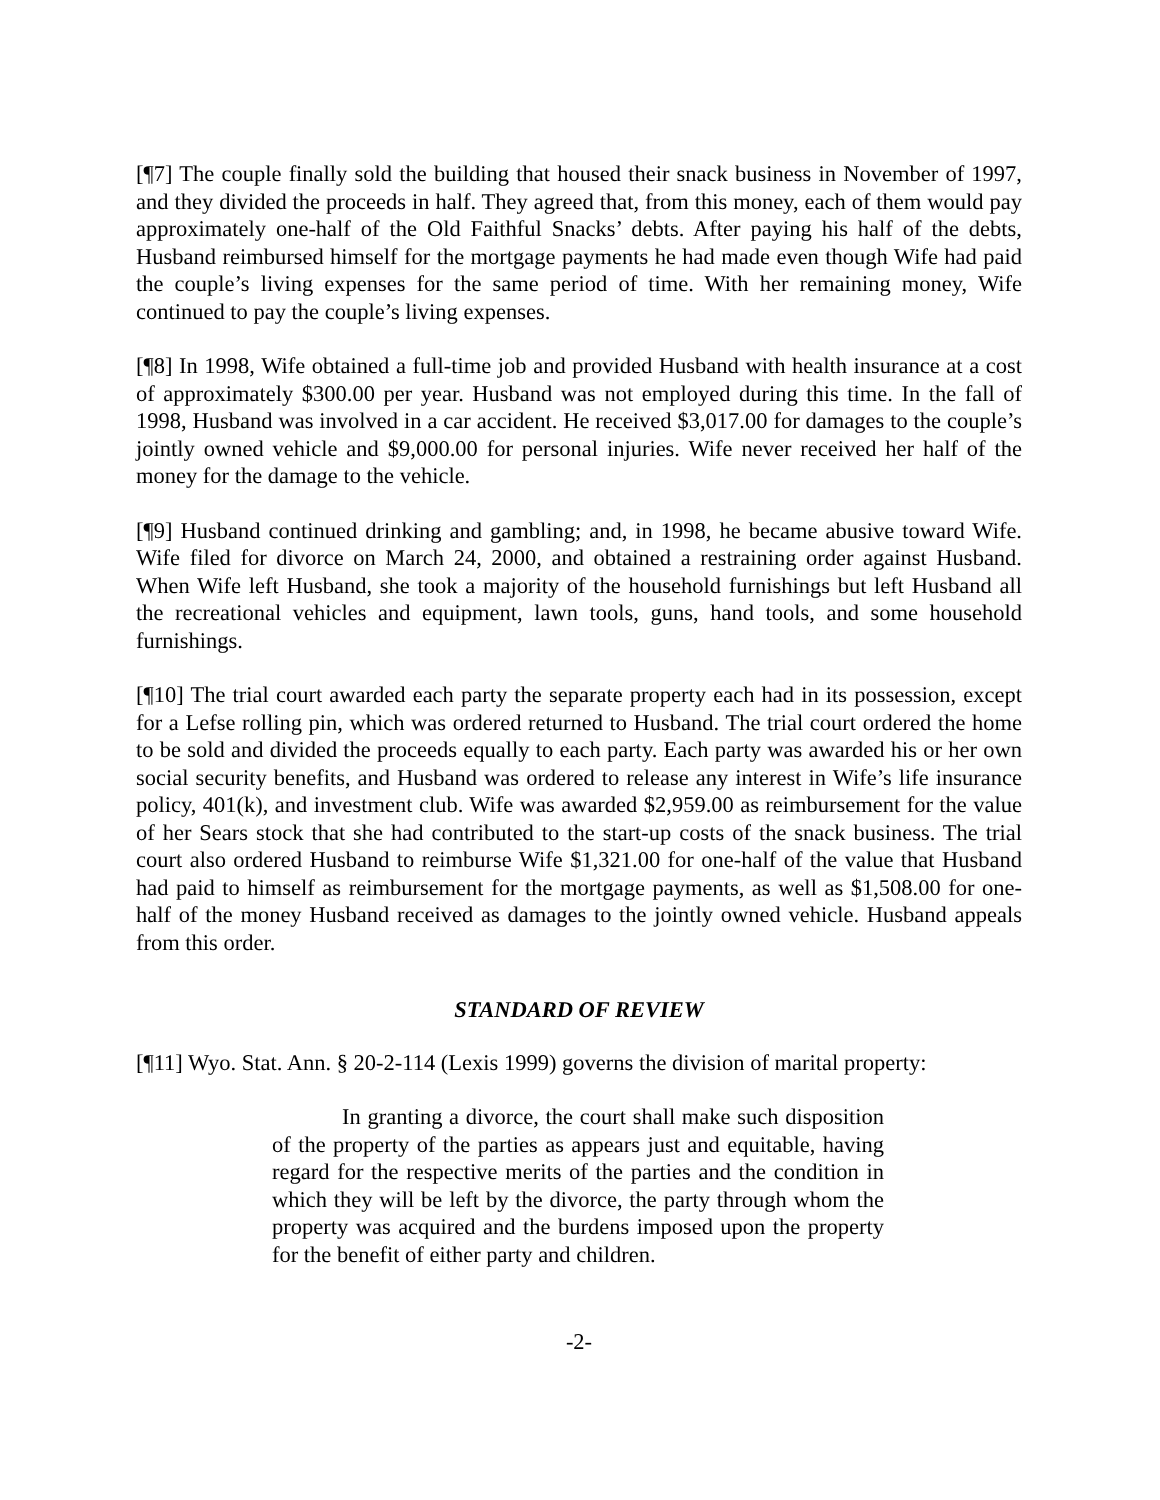[¶7] The couple finally sold the building that housed their snack business in November of 1997, and they divided the proceeds in half. They agreed that, from this money, each of them would pay approximately one-half of the Old Faithful Snacks’ debts. After paying his half of the debts, Husband reimbursed himself for the mortgage payments he had made even though Wife had paid the couple’s living expenses for the same period of time. With her remaining money, Wife continued to pay the couple’s living expenses.
[¶8] In 1998, Wife obtained a full-time job and provided Husband with health insurance at a cost of approximately $300.00 per year. Husband was not employed during this time. In the fall of 1998, Husband was involved in a car accident. He received $3,017.00 for damages to the couple’s jointly owned vehicle and $9,000.00 for personal injuries. Wife never received her half of the money for the damage to the vehicle.
[¶9] Husband continued drinking and gambling; and, in 1998, he became abusive toward Wife. Wife filed for divorce on March 24, 2000, and obtained a restraining order against Husband. When Wife left Husband, she took a majority of the household furnishings but left Husband all the recreational vehicles and equipment, lawn tools, guns, hand tools, and some household furnishings.
[¶10] The trial court awarded each party the separate property each had in its possession, except for a Lefse rolling pin, which was ordered returned to Husband. The trial court ordered the home to be sold and divided the proceeds equally to each party. Each party was awarded his or her own social security benefits, and Husband was ordered to release any interest in Wife’s life insurance policy, 401(k), and investment club. Wife was awarded $2,959.00 as reimbursement for the value of her Sears stock that she had contributed to the start-up costs of the snack business. The trial court also ordered Husband to reimburse Wife $1,321.00 for one-half of the value that Husband had paid to himself as reimbursement for the mortgage payments, as well as $1,508.00 for one-half of the money Husband received as damages to the jointly owned vehicle. Husband appeals from this order.
STANDARD OF REVIEW
[¶11] Wyo. Stat. Ann. § 20-2-114 (Lexis 1999) governs the division of marital property:
In granting a divorce, the court shall make such disposition of the property of the parties as appears just and equitable, having regard for the respective merits of the parties and the condition in which they will be left by the divorce, the party through whom the property was acquired and the burdens imposed upon the property for the benefit of either party and children.
-2-